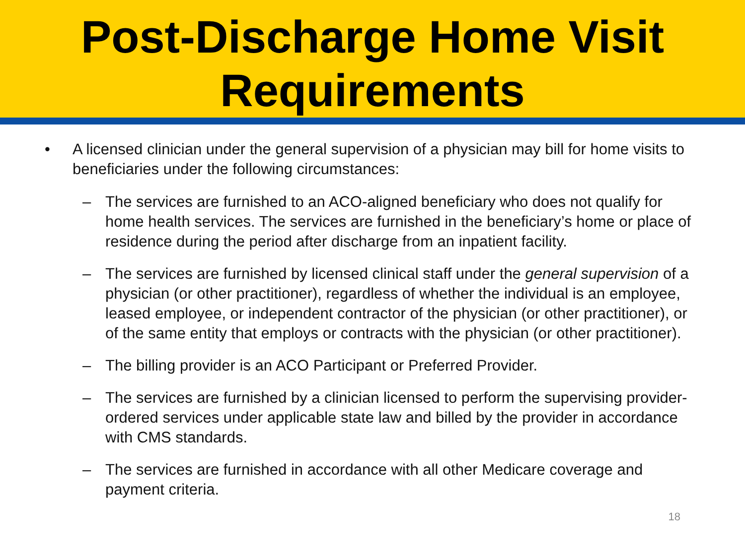Post-Discharge Home Visit Requirements
• A licensed clinician under the general supervision of a physician may bill for home visits to beneficiaries under the following circumstances:
– The services are furnished to an ACO-aligned beneficiary who does not qualify for home health services. The services are furnished in the beneficiary’s home or place of residence during the period after discharge from an inpatient facility.
– The services are furnished by licensed clinical staff under the general supervision of a physician (or other practitioner), regardless of whether the individual is an employee, leased employee, or independent contractor of the physician (or other practitioner), or of the same entity that employs or contracts with the physician (or other practitioner).
– The billing provider is an ACO Participant or Preferred Provider.
– The services are furnished by a clinician licensed to perform the supervising provider-ordered services under applicable state law and billed by the provider in accordance with CMS standards.
– The services are furnished in accordance with all other Medicare coverage and payment criteria.
18